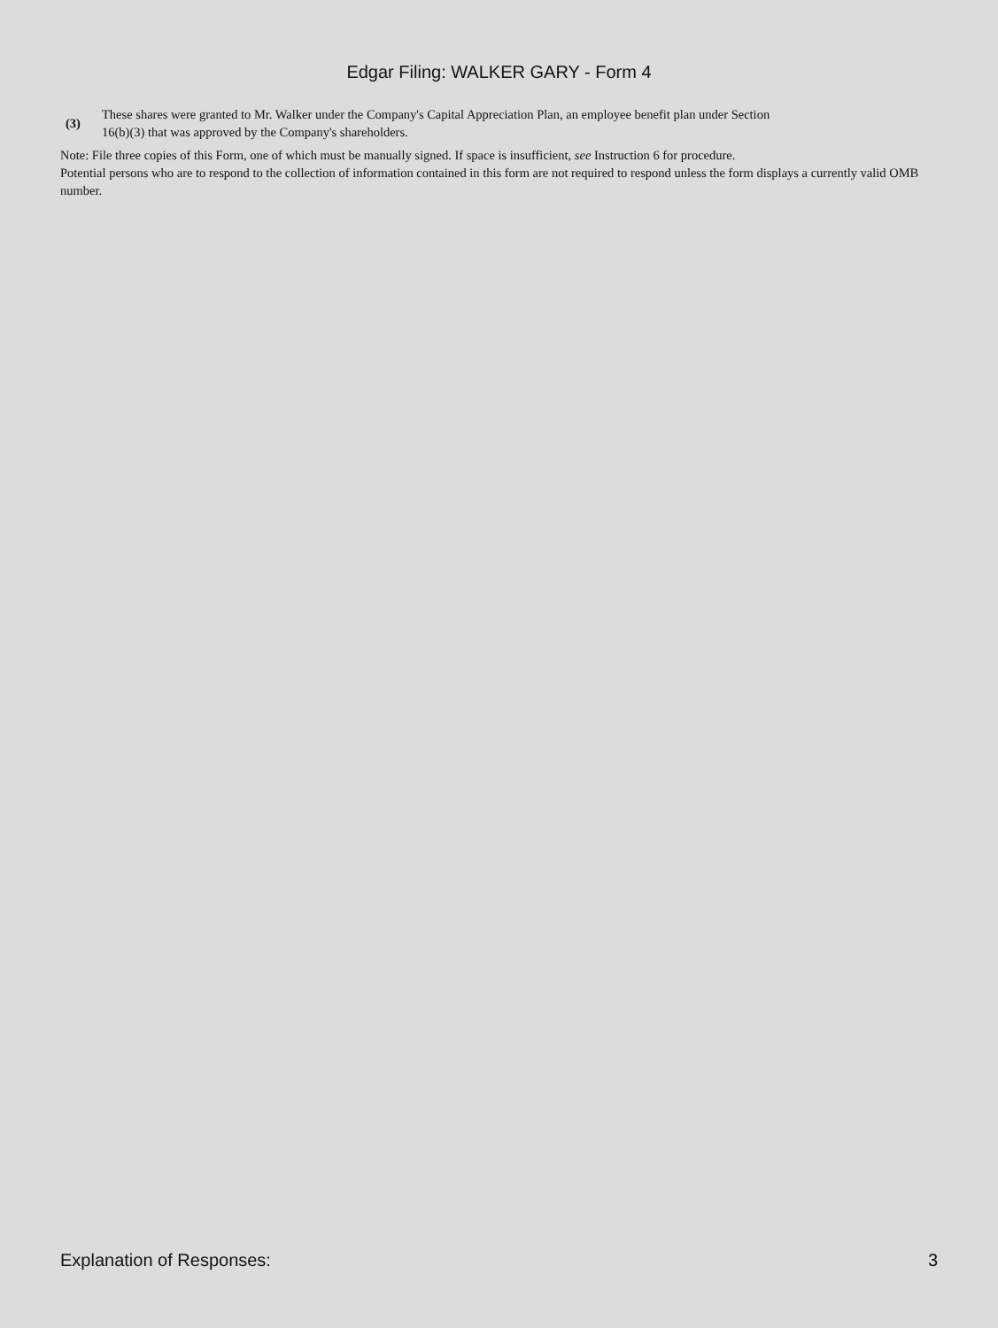Edgar Filing: WALKER GARY - Form 4
| (3) | These shares were granted to Mr. Walker under the Company's Capital Appreciation Plan, an employee benefit plan under Section 16(b)(3) that was approved by the Company's shareholders. |
Note: File three copies of this Form, one of which must be manually signed. If space is insufficient, see Instruction 6 for procedure.
Potential persons who are to respond to the collection of information contained in this form are not required to respond unless the form displays a currently valid OMB number.
Explanation of Responses: 3